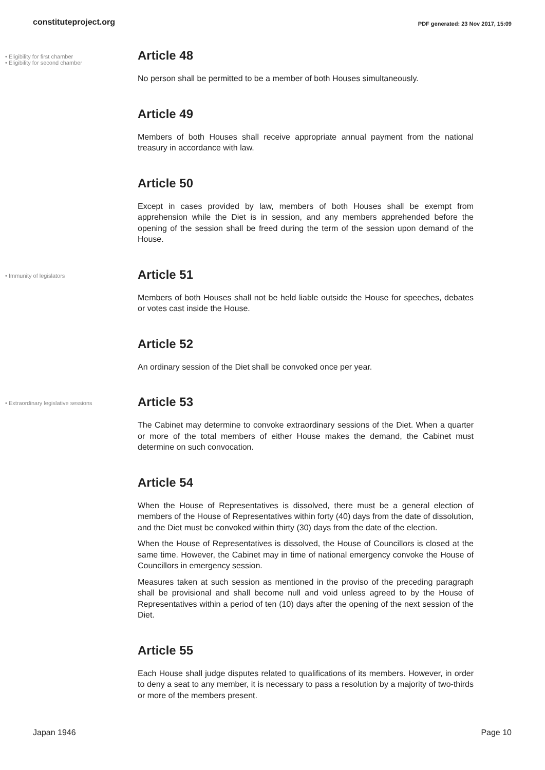constituteproject.org
PDF generated: 23 Nov 2017, 15:09
• Eligibility for first chamber
• Eligibility for second chamber
Article 48
No person shall be permitted to be a member of both Houses simultaneously.
Article 49
Members of both Houses shall receive appropriate annual payment from the national treasury in accordance with law.
Article 50
Except in cases provided by law, members of both Houses shall be exempt from apprehension while the Diet is in session, and any members apprehended before the opening of the session shall be freed during the term of the session upon demand of the House.
• Immunity of legislators
Article 51
Members of both Houses shall not be held liable outside the House for speeches, debates or votes cast inside the House.
Article 52
An ordinary session of the Diet shall be convoked once per year.
• Extraordinary legislative sessions
Article 53
The Cabinet may determine to convoke extraordinary sessions of the Diet. When a quarter or more of the total members of either House makes the demand, the Cabinet must determine on such convocation.
Article 54
When the House of Representatives is dissolved, there must be a general election of members of the House of Representatives within forty (40) days from the date of dissolution, and the Diet must be convoked within thirty (30) days from the date of the election.
When the House of Representatives is dissolved, the House of Councillors is closed at the same time. However, the Cabinet may in time of national emergency convoke the House of Councillors in emergency session.
Measures taken at such session as mentioned in the proviso of the preceding paragraph shall be provisional and shall become null and void unless agreed to by the House of Representatives within a period of ten (10) days after the opening of the next session of the Diet.
Article 55
Each House shall judge disputes related to qualifications of its members. However, in order to deny a seat to any member, it is necessary to pass a resolution by a majority of two-thirds or more of the members present.
Japan 1946 Page 10